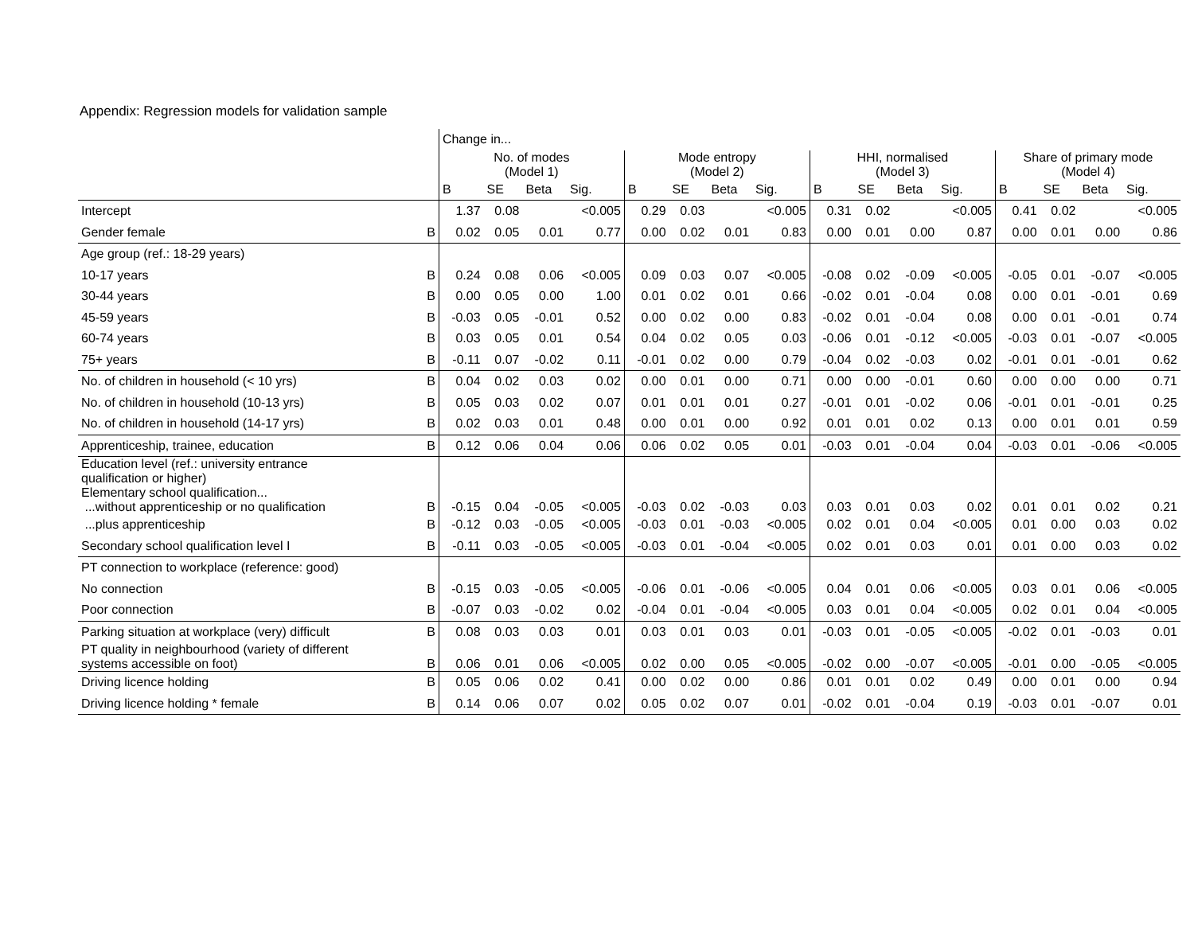Appendix: Regression models for validation sample
| | | Change in... | | | | | | | | | | | | | | | |
| --- | --- | --- | --- | --- | --- | --- | --- | --- | --- | --- | --- | --- | --- | --- | --- | --- | --- |
| | | No. of modes (Model 1) | | | | Mode entropy (Model 2) | | | | HHI, normalised (Model 3) | | | | Share of primary mode (Model 4) | | | |
| | | B | SE | Beta | Sig. | B | SE | Beta | Sig. | B | SE | Beta | Sig. | B | SE | Beta | Sig. |
| Intercept | | 1.37 | 0.08 | | <0.005 | 0.29 | 0.03 | | <0.005 | 0.31 | 0.02 | | <0.005 | 0.41 | 0.02 | | <0.005 |
| Gender female | B | 0.02 | 0.05 | 0.01 | 0.77 | 0.00 | 0.02 | 0.01 | 0.83 | 0.00 | 0.01 | 0.00 | 0.87 | 0.00 | 0.01 | 0.00 | 0.86 |
| Age group (ref.: 18-29 years) | | | | | | | | | | | | | | | | | |
| 10-17 years | B | 0.24 | 0.08 | 0.06 | <0.005 | 0.09 | 0.03 | 0.07 | <0.005 | -0.08 | 0.02 | -0.09 | <0.005 | -0.05 | 0.01 | -0.07 | <0.005 |
| 30-44 years | B | 0.00 | 0.05 | 0.00 | 1.00 | 0.01 | 0.02 | 0.01 | 0.66 | -0.02 | 0.01 | -0.04 | 0.08 | 0.00 | 0.01 | -0.01 | 0.69 |
| 45-59 years | B | -0.03 | 0.05 | -0.01 | 0.52 | 0.00 | 0.02 | 0.00 | 0.83 | -0.02 | 0.01 | -0.04 | 0.08 | 0.00 | 0.01 | -0.01 | 0.74 |
| 60-74 years | B | 0.03 | 0.05 | 0.01 | 0.54 | 0.04 | 0.02 | 0.05 | 0.03 | -0.06 | 0.01 | -0.12 | <0.005 | -0.03 | 0.01 | -0.07 | <0.005 |
| 75+ years | B | -0.11 | 0.07 | -0.02 | 0.11 | -0.01 | 0.02 | 0.00 | 0.79 | -0.04 | 0.02 | -0.03 | 0.02 | -0.01 | 0.01 | -0.01 | 0.62 |
| No. of children in household (< 10 yrs) | B | 0.04 | 0.02 | 0.03 | 0.02 | 0.00 | 0.01 | 0.00 | 0.71 | 0.00 | 0.00 | -0.01 | 0.60 | 0.00 | 0.00 | 0.00 | 0.71 |
| No. of children in household (10-13 yrs) | B | 0.05 | 0.03 | 0.02 | 0.07 | 0.01 | 0.01 | 0.01 | 0.27 | -0.01 | 0.01 | -0.02 | 0.06 | -0.01 | 0.01 | -0.01 | 0.25 |
| No. of children in household (14-17 yrs) | B | 0.02 | 0.03 | 0.01 | 0.48 | 0.00 | 0.01 | 0.00 | 0.92 | 0.01 | 0.01 | 0.02 | 0.13 | 0.00 | 0.01 | 0.01 | 0.59 |
| Apprenticeship, trainee, education | B | 0.12 | 0.06 | 0.04 | 0.06 | 0.06 | 0.02 | 0.05 | 0.01 | -0.03 | 0.01 | -0.04 | 0.04 | -0.03 | 0.01 | -0.06 | <0.005 |
| Education level (ref.: university entrance qualification or higher) Elementary school qualification... ...without apprenticeship or no qualification | B | -0.15 | 0.04 | -0.05 | <0.005 | -0.03 | 0.02 | -0.03 | 0.03 | 0.03 | 0.01 | 0.03 | 0.02 | 0.01 | 0.01 | 0.02 | 0.21 |
| ...plus apprenticeship | B | -0.12 | 0.03 | -0.05 | <0.005 | -0.03 | 0.01 | -0.03 | <0.005 | 0.02 | 0.01 | 0.04 | <0.005 | 0.01 | 0.00 | 0.03 | 0.02 |
| Secondary school qualification level I | B | -0.11 | 0.03 | -0.05 | <0.005 | -0.03 | 0.01 | -0.04 | <0.005 | 0.02 | 0.01 | 0.03 | 0.01 | 0.01 | 0.00 | 0.03 | 0.02 |
| PT connection to workplace (reference: good) | | | | | | | | | | | | | | | | | |
| No connection | B | -0.15 | 0.03 | -0.05 | <0.005 | -0.06 | 0.01 | -0.06 | <0.005 | 0.04 | 0.01 | 0.06 | <0.005 | 0.03 | 0.01 | 0.06 | <0.005 |
| Poor connection | B | -0.07 | 0.03 | -0.02 | 0.02 | -0.04 | 0.01 | -0.04 | <0.005 | 0.03 | 0.01 | 0.04 | <0.005 | 0.02 | 0.01 | 0.04 | <0.005 |
| Parking situation at workplace (very) difficult | B | 0.08 | 0.03 | 0.03 | 0.01 | 0.03 | 0.01 | 0.03 | 0.01 | -0.03 | 0.01 | -0.05 | <0.005 | -0.02 | 0.01 | -0.03 | 0.01 |
| PT quality in neighbourhood (variety of different systems accessible on foot) | B | 0.06 | 0.01 | 0.06 | <0.005 | 0.02 | 0.00 | 0.05 | <0.005 | -0.02 | 0.00 | -0.07 | <0.005 | -0.01 | 0.00 | -0.05 | <0.005 |
| Driving licence holding | B | 0.05 | 0.06 | 0.02 | 0.41 | 0.00 | 0.02 | 0.00 | 0.86 | 0.01 | 0.01 | 0.02 | 0.49 | 0.00 | 0.01 | 0.00 | 0.94 |
| Driving licence holding * female | B | 0.14 | 0.06 | 0.07 | 0.02 | 0.05 | 0.02 | 0.07 | 0.01 | -0.02 | 0.01 | -0.04 | 0.19 | -0.03 | 0.01 | -0.07 | 0.01 |